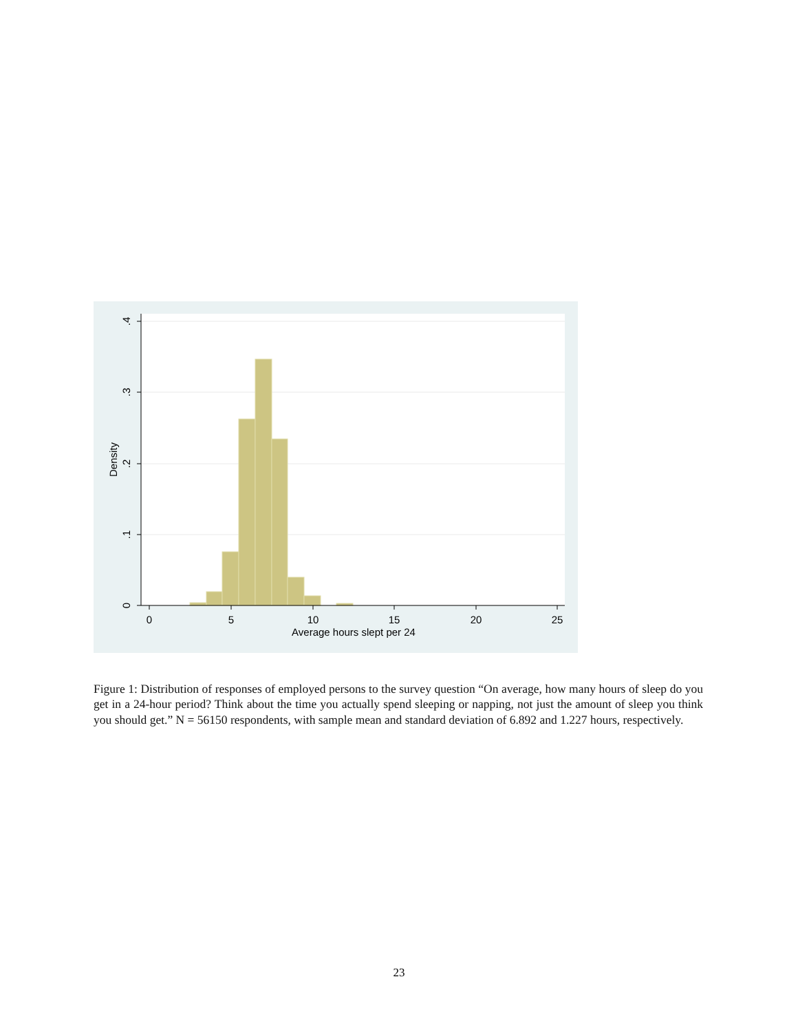0
5
10
15
20
25
Average hours slept per 24
0
.1
.2
.3
.4
Density
Figure 1: Distribution of responses of employed persons to the survey question “On average, how many hours of sleep do you get in a 24-hour period? Think about the time you actually spend sleeping or napping, not just the amount of sleep you think you should get.” N = 56150 respondents, with sample mean and standard deviation of 6.892 and 1.227 hours, respectively.
23